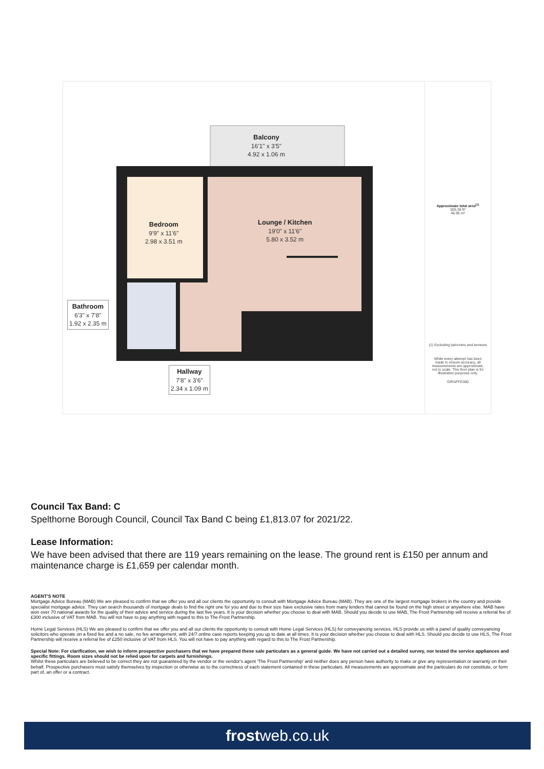Balcony
16'1" x 3'5"
4.92 x 1.06 m
Bedroom
9'9" x 11'6"
2.98 x 3.51 m
Lounge / Kitchen
19'0" x 11'6"
5.80 x 3.52 m
Bathroom
6'3" x 7'8"
1.92 x 2.35 m
Hallway
7'8" x 3'6"
2.34 x 1.09 m
Approximate total area<sup>(1)</sup>
505.36 ft²
46.95 m²
(1) Excluding balconies and terraces
While every attempt has been made to ensure accuracy, all measurements are approximate, not to scale. This floor plan is for illustrative purposes only.
GIRAFFE360
Council Tax Band: C
Spelthorne Borough Council, Council Tax Band C being £1,813.07 for 2021/22.
Lease Information:
We have been advised that there are 119 years remaining on the lease. The ground rent is £150 per annum and maintenance charge is £1,659 per calendar month.
AGENT'S NOTE
Mortgage Advice Bureau (MAB) We are pleased to confirm that we offer you and all our clients the opportunity to consult with Mortgage Advice Bureau (MAB). They are one of the largest mortgage brokers in the country and provide specialist mortgage advice. They can search thousands of mortgage deals to find the right one for you and due to their size have exclusive rates from many lenders that cannot be found on the high street or anywhere else. MAB have won over 70 national awards for the quality of their advice and service during the last five years. It is your decision whether you choose to deal with MAB. Should you decide to use MAB, The Frost Partnership will receive a referral fee of £300 inclusive of VAT from MAB. You will not have to pay anything with regard to this to The Frost Partnership.
Home Legal Services (HLS) We are pleased to confirm that we offer you and all our clients the opportunity to consult with Home Legal Services (HLS) for conveyancing services. HLS provide us with a panel of quality conveyancing solicitors who operate on a fixed fee and a no sale, no fee arrangement, with 24/7 online case reports keeping you up to date at all times. It is your decision whether you choose to deal with HLS. Should you decide to use HLS, The Frost Partnership will receive a referral fee of £250 inclusive of VAT from HLS. You will not have to pay anything with regard to this to The Frost Partnership.
Special Note: For clarification, we wish to inform prospective purchasers that we have prepared these sale particulars as a general guide. We have not carried out a detailed survey, nor tested the service appliances and specific fittings. Room sizes should not be relied upon for carpets and furnishings.
Whilst these particulars are believed to be correct they are not guaranteed by the vendor or the vendor's agent 'The Frost Partnership' and neither does any person have authority to make or give any representation or warranty on their behalf. Prospective purchasers must satisfy themselves by inspection or otherwise as to the correctness of each statement contained in these particulars. All measurements are approximate and the particulars do not constitute, or form part of, an offer or a contract.
frostweb.co.uk